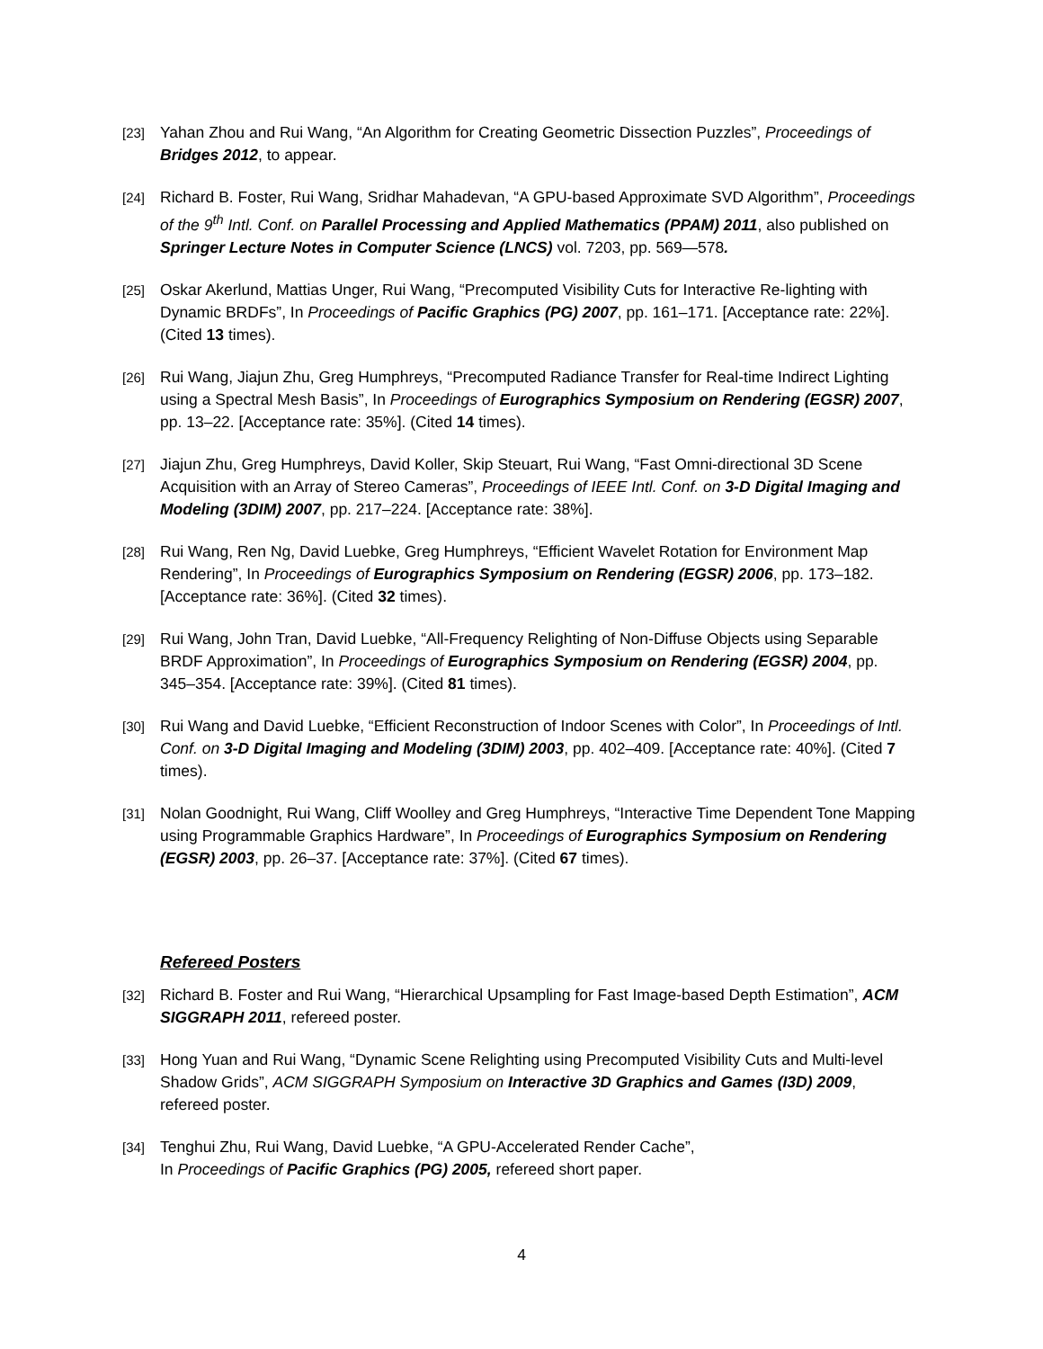[23] Yahan Zhou and Rui Wang, “An Algorithm for Creating Geometric Dissection Puzzles”, Proceedings of Bridges 2012, to appear.
[24] Richard B. Foster, Rui Wang, Sridhar Mahadevan, “A GPU-based Approximate SVD Algorithm”, Proceedings of the 9<sup>th</sup> Intl. Conf. on Parallel Processing and Applied Mathematics (PPAM) 2011, also published on Springer Lecture Notes in Computer Science (LNCS) vol. 7203, pp. 569—578.
[25] Oskar Akerlund, Mattias Unger, Rui Wang, “Precomputed Visibility Cuts for Interactive Re-lighting with Dynamic BRDFs”, In Proceedings of Pacific Graphics (PG) 2007, pp. 161–171. [Acceptance rate: 22%]. (Cited 13 times).
[26] Rui Wang, Jiajun Zhu, Greg Humphreys, “Precomputed Radiance Transfer for Real-time Indirect Lighting using a Spectral Mesh Basis”, In Proceedings of Eurographics Symposium on Rendering (EGSR) 2007, pp. 13–22. [Acceptance rate: 35%]. (Cited 14 times).
[27] Jiajun Zhu, Greg Humphreys, David Koller, Skip Steuart, Rui Wang, “Fast Omni-directional 3D Scene Acquisition with an Array of Stereo Cameras”, Proceedings of IEEE Intl. Conf. on 3-D Digital Imaging and Modeling (3DIM) 2007, pp. 217–224. [Acceptance rate: 38%].
[28] Rui Wang, Ren Ng, David Luebke, Greg Humphreys, “Efficient Wavelet Rotation for Environment Map Rendering”, In Proceedings of Eurographics Symposium on Rendering (EGSR) 2006, pp. 173–182. [Acceptance rate: 36%]. (Cited 32 times).
[29] Rui Wang, John Tran, David Luebke, “All-Frequency Relighting of Non-Diffuse Objects using Separable BRDF Approximation”, In Proceedings of Eurographics Symposium on Rendering (EGSR) 2004, pp. 345–354. [Acceptance rate: 39%]. (Cited 81 times).
[30] Rui Wang and David Luebke, “Efficient Reconstruction of Indoor Scenes with Color”, In Proceedings of Intl. Conf. on 3-D Digital Imaging and Modeling (3DIM) 2003, pp. 402–409. [Acceptance rate: 40%]. (Cited 7 times).
[31] Nolan Goodnight, Rui Wang, Cliff Woolley and Greg Humphreys, “Interactive Time Dependent Tone Mapping using Programmable Graphics Hardware”, In Proceedings of Eurographics Symposium on Rendering (EGSR) 2003, pp. 26–37. [Acceptance rate: 37%]. (Cited 67 times).
Refereed Posters
[32] Richard B. Foster and Rui Wang, “Hierarchical Upsampling for Fast Image-based Depth Estimation”, ACM SIGGRAPH 2011, refereed poster.
[33] Hong Yuan and Rui Wang, “Dynamic Scene Relighting using Precomputed Visibility Cuts and Multi-level Shadow Grids”, ACM SIGGRAPH Symposium on Interactive 3D Graphics and Games (I3D) 2009, refereed poster.
[34] Tenghui Zhu, Rui Wang, David Luebke, “A GPU-Accelerated Render Cache”,
In Proceedings of Pacific Graphics (PG) 2005, refereed short paper.
4